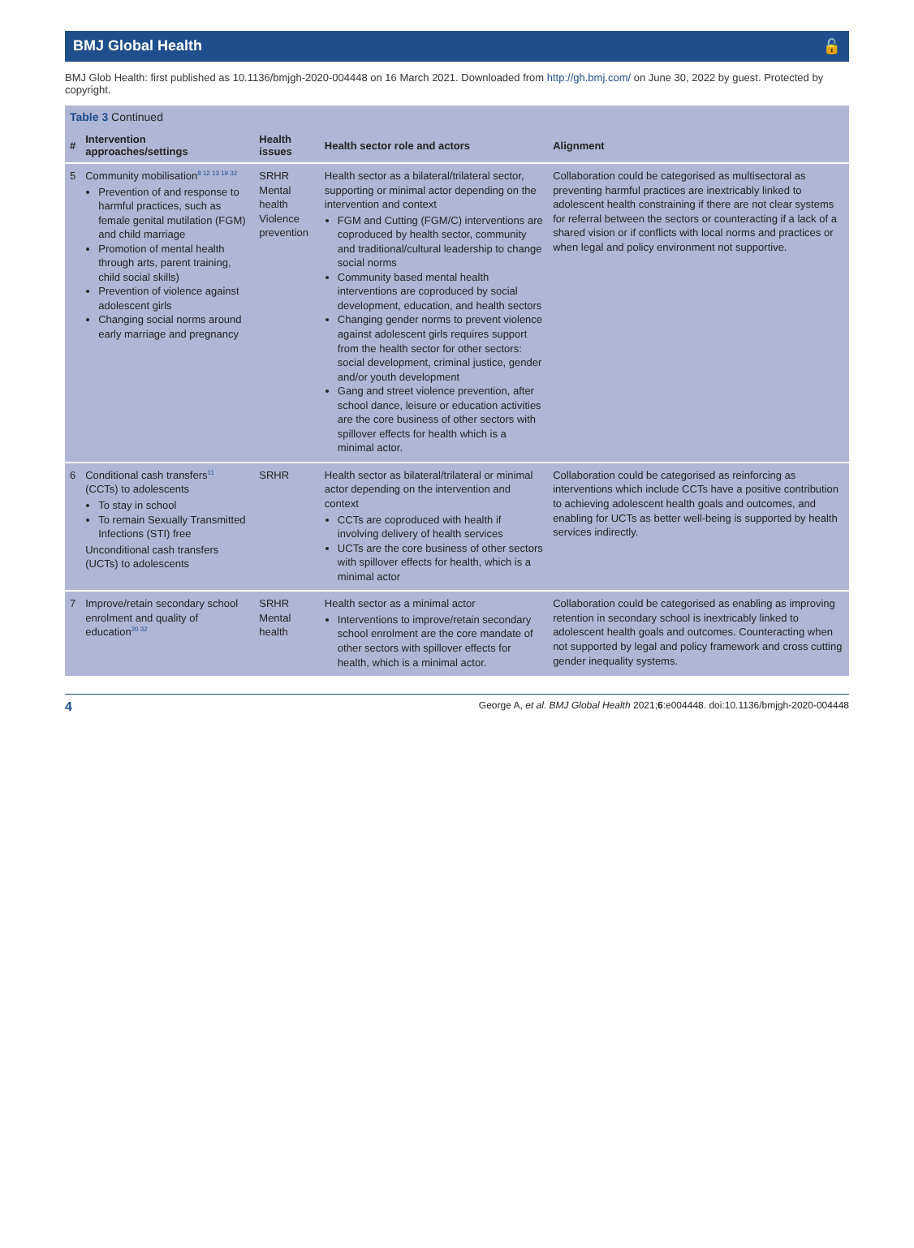BMJ Global Health 🔓
BMJ Glob Health: first published as 10.1136/bmjgh-2020-004448 on 16 March 2021. Downloaded from http://gh.bmj.com/ on June 30, 2022 by guest. Protected by copyright.
Table 3 Continued
| # | Intervention approaches/settings | Health issues | Health sector role and actors | Alignment |
| --- | --- | --- | --- | --- |
| 5 | Community mobilisation<sup>8 12 13 19 32</sup> Prevention of and response to harmful practices, such as female genital mutilation (FGM) and child marriage Promotion of mental health through arts, parent training, child social skills) Prevention of violence against adolescent girls Changing social norms around early marriage and pregnancy | SRHR Mental health Violence prevention | Health sector as a bilateral/trilateral sector, supporting or minimal actor depending on the intervention and context FGM and Cutting (FGM/C) interventions are coproduced by health sector, community and traditional/cultural leadership to change social norms Community based mental health interventions are coproduced by social development, education, and health sectors Changing gender norms to prevent violence against adolescent girls requires support from the health sector for other sectors: social development, criminal justice, gender and/or youth development Gang and street violence prevention, after school dance, leisure or education activities are the core business of other sectors with spillover effects for health which is a minimal actor. | Collaboration could be categorised as multisectoral as preventing harmful practices are inextricably linked to adolescent health constraining if there are not clear systems for referral between the sectors or counteracting if a lack of a shared vision or if conflicts with local norms and practices or when legal and policy environment not supportive. |
| 6 | Conditional cash transfers<sup>11</sup> (CCTs) to adolescents To stay in school To remain Sexually Transmitted Infections (STI) free Unconditional cash transfers (UCTs) to adolescents | SRHR | Health sector as bilateral/trilateral or minimal actor depending on the intervention and context CCTs are coproduced with health if involving delivery of health services UCTs are the core business of other sectors with spillover effects for health, which is a minimal actor | Collaboration could be categorised as reinforcing as interventions which include CCTs have a positive contribution to achieving adolescent health goals and outcomes, and enabling for UCTs as better well-being is supported by health services indirectly. |
| 7 | Improve/retain secondary school enrolment and quality of education<sup>20 32</sup> | SRHR Mental health | Health sector as a minimal actor Interventions to improve/retain secondary school enrolment are the core mandate of other sectors with spillover effects for health, which is a minimal actor. | Collaboration could be categorised as enabling as improving retention in secondary school is inextricably linked to adolescent health goals and outcomes. Counteracting when not supported by legal and policy framework and cross cutting gender inequality systems. |
4 George A, et al. BMJ Global Health 2021;6:e004448. doi:10.1136/bmjgh-2020-004448